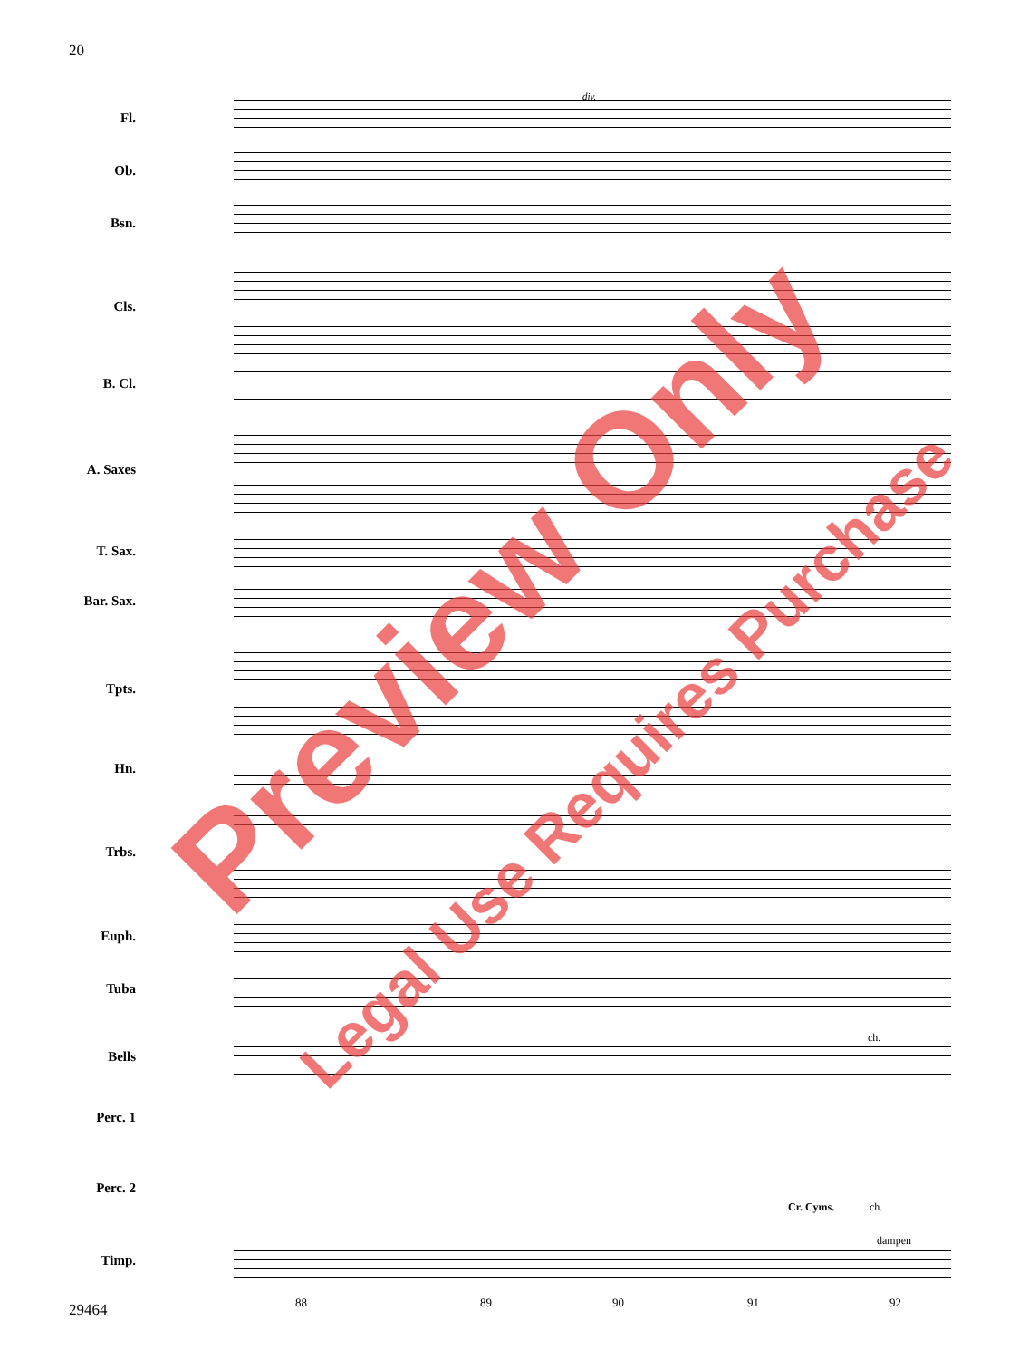20
Fl.
Ob.
Bsn.
Cls.
B. Cl.
A. Saxes
T. Sax.
Bar. Sax.
Tpts.
Hn.
Trbs.
Euph.
Tuba
Bells
Perc. 1
Perc. 2
Timp.
div.
Cr. Cyms. ch.
ch.
dampen
88 89 90 91 92
29464
Preview Only
Legal Use Requires Purchase